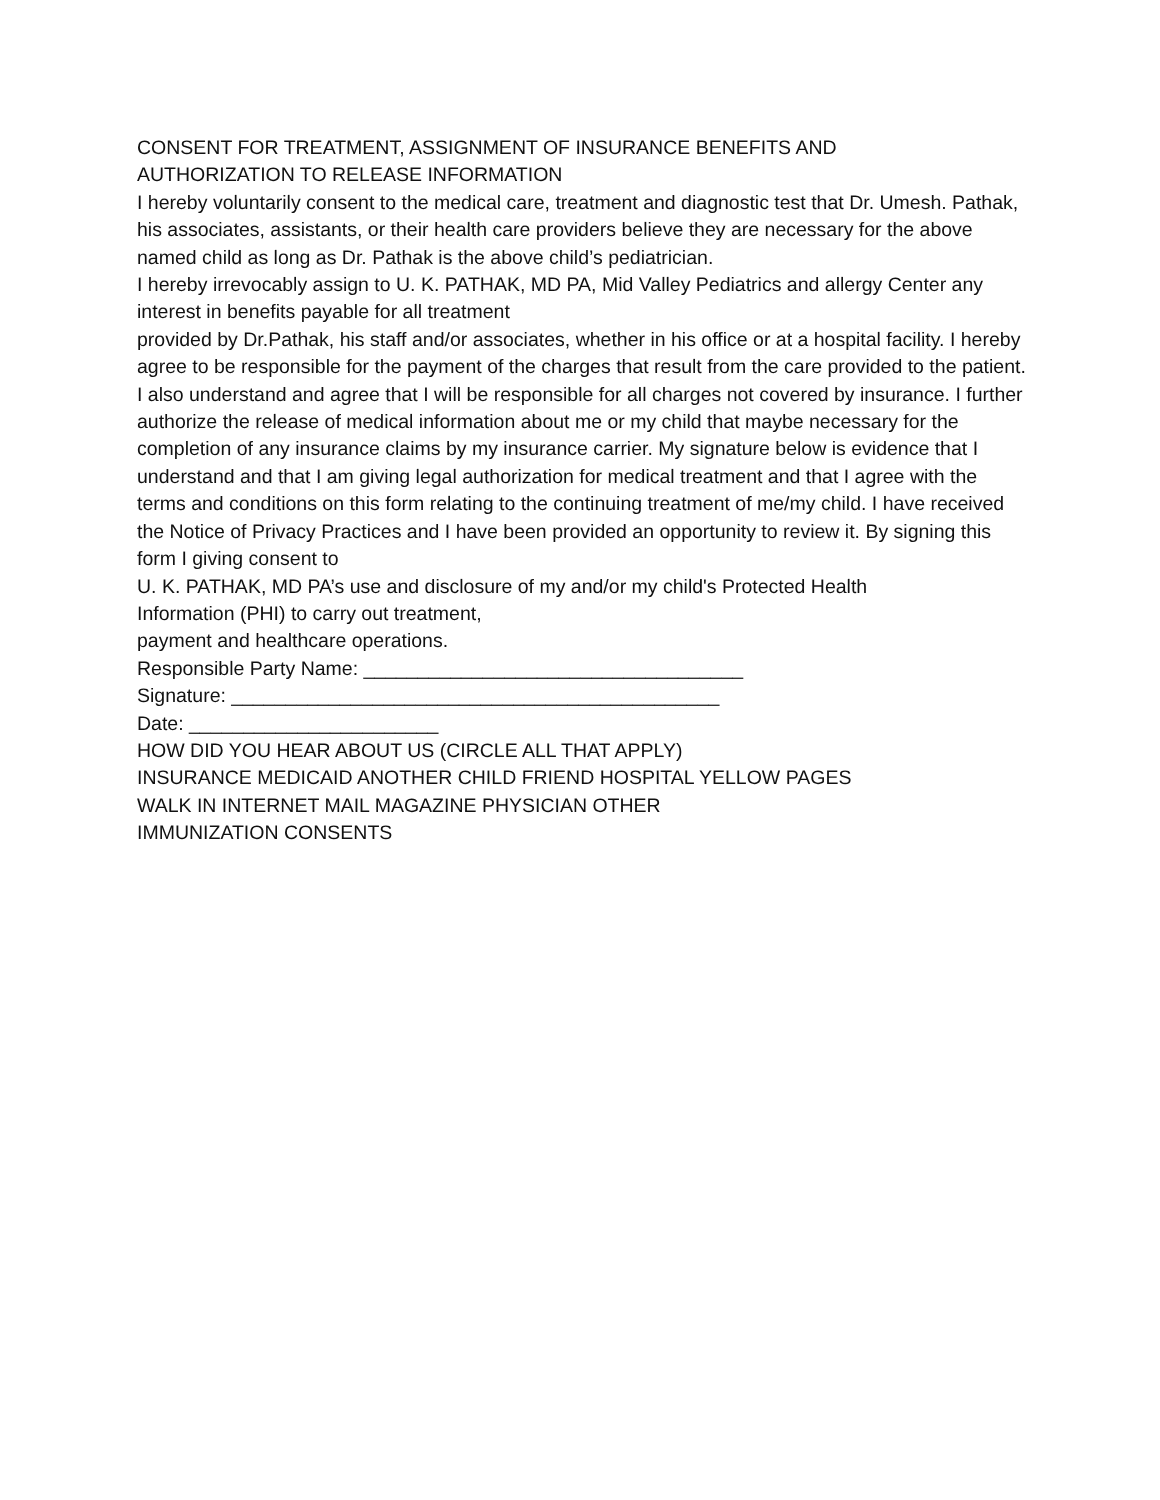CONSENT FOR TREATMENT, ASSIGNMENT OF INSURANCE BENEFITS AND
AUTHORIZATION TO RELEASE INFORMATION
I hereby voluntarily consent to the medical care, treatment and diagnostic test that Dr. Umesh. Pathak, his associates, assistants, or their health care providers believe they are necessary for the above named child as long as Dr. Pathak is the above child’s pediatrician.
I hereby irrevocably assign to U. K. PATHAK, MD PA, Mid Valley Pediatrics and allergy Center any interest in benefits payable for all treatment
provided by Dr.Pathak, his staff and/or associates, whether in his office or at a hospital facility. I hereby agree to be responsible for the payment of the charges that result from the care provided to the patient. I also understand and agree that I will be responsible for all charges not covered by insurance. I further authorize the release of medical information about me or my child that maybe necessary for the completion of any insurance claims by my insurance carrier. My signature below is evidence that I understand and that I am giving legal authorization for medical treatment and that I agree with the terms and conditions on this form relating to the continuing treatment of me/my child. I have received the Notice of Privacy Practices and I have been provided an opportunity to review it. By signing this form I giving consent to
U. K. PATHAK, MD PA’s use and disclosure of my and/or my child's Protected Health
Information (PHI) to carry out treatment,
payment and healthcare operations.
Responsible Party Name: ___________________________________
Signature: _____________________________________________
Date: _______________________
HOW DID YOU HEAR ABOUT US (CIRCLE ALL THAT APPLY)
INSURANCE MEDICAID ANOTHER CHILD FRIEND HOSPITAL YELLOW PAGES
WALK IN INTERNET MAIL MAGAZINE PHYSICIAN OTHER
IMMUNIZATION CONSENTS